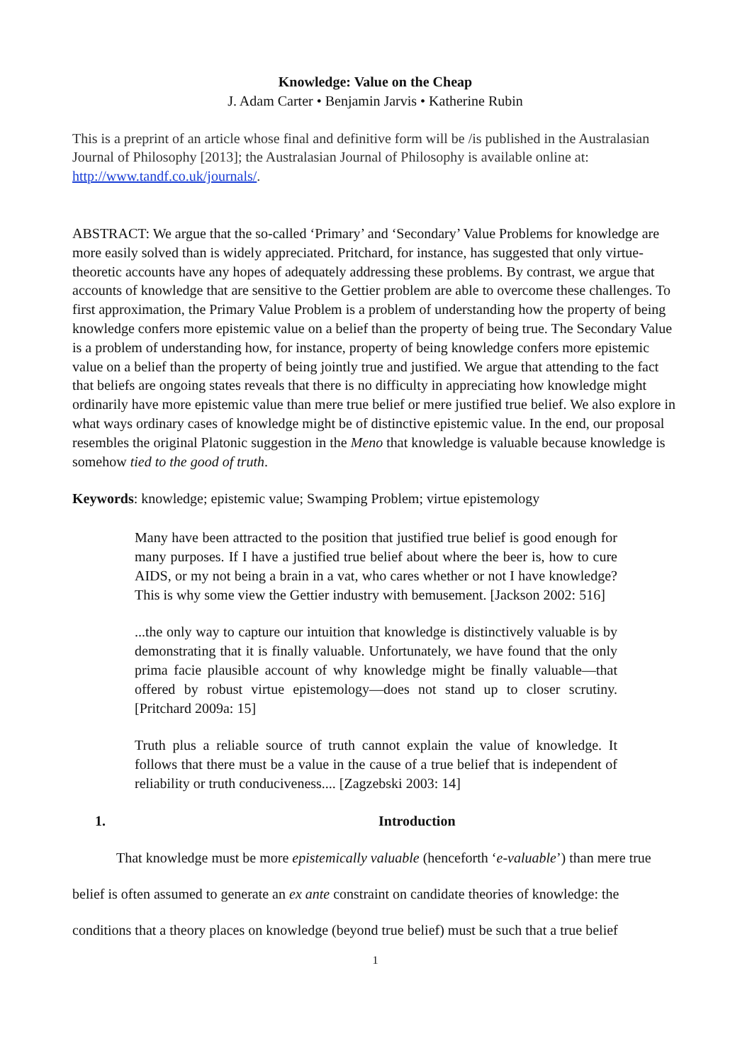Knowledge: Value on the Cheap
J. Adam Carter • Benjamin Jarvis • Katherine Rubin
This is a preprint of an article whose final and definitive form will be /is published in the Australasian Journal of Philosophy [2013]; the Australasian Journal of Philosophy is available online at: http://www.tandf.co.uk/journals/.
ABSTRACT: We argue that the so-called ‘Primary’ and ‘Secondary’ Value Problems for knowledge are more easily solved than is widely appreciated. Pritchard, for instance, has suggested that only virtue-theoretic accounts have any hopes of adequately addressing these problems. By contrast, we argue that accounts of knowledge that are sensitive to the Gettier problem are able to overcome these challenges. To first approximation, the Primary Value Problem is a problem of understanding how the property of being knowledge confers more epistemic value on a belief than the property of being true. The Secondary Value is a problem of understanding how, for instance, property of being knowledge confers more epistemic value on a belief than the property of being jointly true and justified. We argue that attending to the fact that beliefs are ongoing states reveals that there is no difficulty in appreciating how knowledge might ordinarily have more epistemic value than mere true belief or mere justified true belief. We also explore in what ways ordinary cases of knowledge might be of distinctive epistemic value. In the end, our proposal resembles the original Platonic suggestion in the Meno that knowledge is valuable because knowledge is somehow tied to the good of truth.
Keywords: knowledge; epistemic value; Swamping Problem; virtue epistemology
Many have been attracted to the position that justified true belief is good enough for many purposes. If I have a justified true belief about where the beer is, how to cure AIDS, or my not being a brain in a vat, who cares whether or not I have knowledge? This is why some view the Gettier industry with bemusement. [Jackson 2002: 516]
...the only way to capture our intuition that knowledge is distinctively valuable is by demonstrating that it is finally valuable. Unfortunately, we have found that the only prima facie plausible account of why knowledge might be finally valuable—that offered by robust virtue epistemology—does not stand up to closer scrutiny. [Pritchard 2009a: 15]
Truth plus a reliable source of truth cannot explain the value of knowledge. It follows that there must be a value in the cause of a true belief that is independent of reliability or truth conduciveness.... [Zagzebski 2003: 14]
1. Introduction
That knowledge must be more epistemically valuable (henceforth ‘e-valuable’) than mere true belief is often assumed to generate an ex ante constraint on candidate theories of knowledge: the conditions that a theory places on knowledge (beyond true belief) must be such that a true belief
1